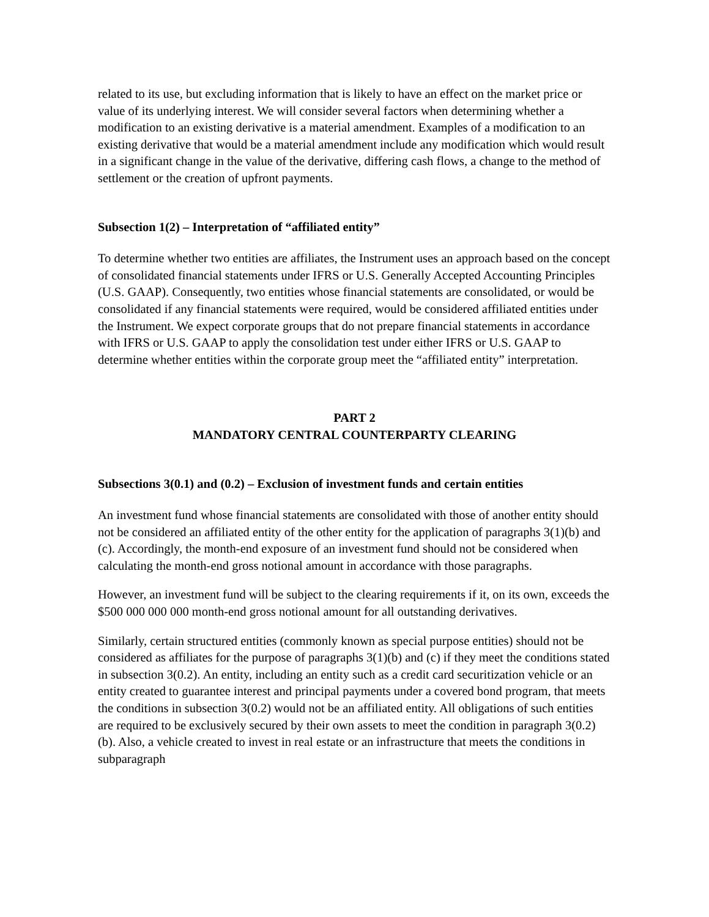related to its use, but excluding information that is likely to have an effect on the market price or value of its underlying interest. We will consider several factors when determining whether a modification to an existing derivative is a material amendment. Examples of a modification to an existing derivative that would be a material amendment include any modification which would result in a significant change in the value of the derivative, differing cash flows, a change to the method of settlement or the creation of upfront payments.
Subsection 1(2) – Interpretation of “affiliated entity”
To determine whether two entities are affiliates, the Instrument uses an approach based on the concept of consolidated financial statements under IFRS or U.S. Generally Accepted Accounting Principles (U.S. GAAP). Consequently, two entities whose financial statements are consolidated, or would be consolidated if any financial statements were required, would be considered affiliated entities under the Instrument. We expect corporate groups that do not prepare financial statements in accordance with IFRS or U.S. GAAP to apply the consolidation test under either IFRS or U.S. GAAP to determine whether entities within the corporate group meet the “affiliated entity” interpretation.
PART 2
MANDATORY CENTRAL COUNTERPARTY CLEARING
Subsections 3(0.1) and (0.2) – Exclusion of investment funds and certain entities
An investment fund whose financial statements are consolidated with those of another entity should not be considered an affiliated entity of the other entity for the application of paragraphs 3(1)(b) and (c). Accordingly, the month-end exposure of an investment fund should not be considered when calculating the month-end gross notional amount in accordance with those paragraphs.
However, an investment fund will be subject to the clearing requirements if it, on its own, exceeds the $500 000 000 000 month-end gross notional amount for all outstanding derivatives.
Similarly, certain structured entities (commonly known as special purpose entities) should not be considered as affiliates for the purpose of paragraphs 3(1)(b) and (c) if they meet the conditions stated in subsection 3(0.2). An entity, including an entity such as a credit card securitization vehicle or an entity created to guarantee interest and principal payments under a covered bond program, that meets the conditions in subsection 3(0.2) would not be an affiliated entity. All obligations of such entities are required to be exclusively secured by their own assets to meet the condition in paragraph 3(0.2)(b). Also, a vehicle created to invest in real estate or an infrastructure that meets the conditions in subparagraph